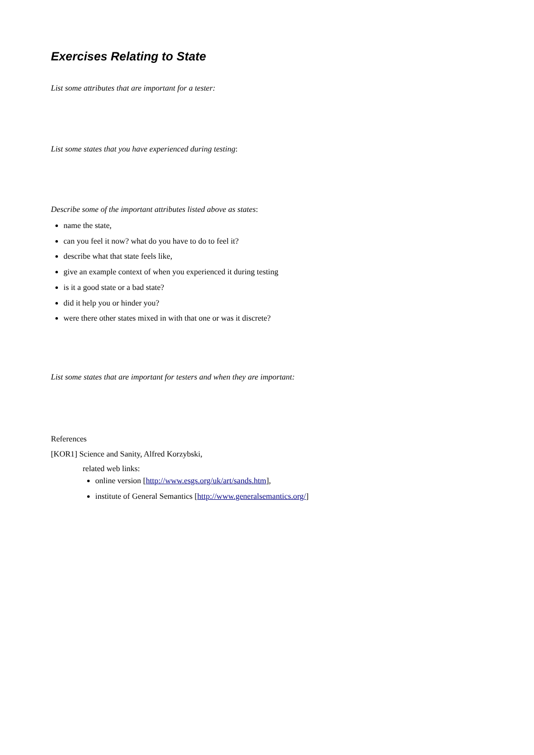Exercises Relating to State
List some attributes that are important for a tester:
List some states that you have experienced during testing:
Describe some of the important attributes listed above as states:
name the state,
can you feel it now? what do you have to do to feel it?
describe what that state feels like,
give an example context of when you experienced it during testing
is it a good state or a bad state?
did it help you or hinder you?
were there other states mixed in with that one or was it discrete?
List some states that are important for testers and when they are important:
References
[KOR1] Science and Sanity, Alfred Korzybski,
related web links:
online version [http://www.esgs.org/uk/art/sands.htm],
institute of General Semantics [http://www.generalsemantics.org/]